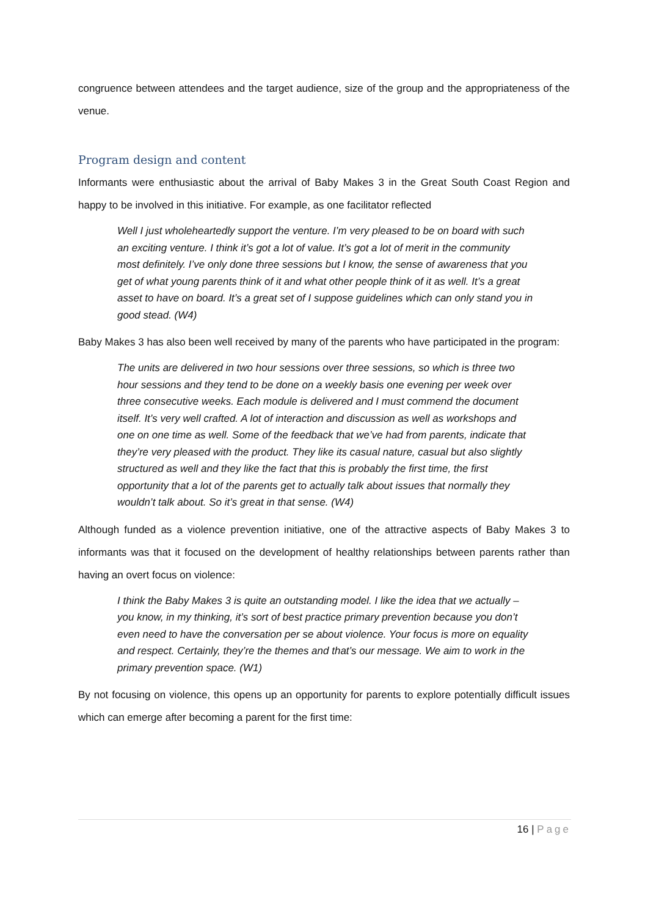congruence between attendees and the target audience, size of the group and the appropriateness of the venue.
Program design and content
Informants were enthusiastic about the arrival of Baby Makes 3 in the Great South Coast Region and happy to be involved in this initiative. For example, as one facilitator reflected
Well I just wholeheartedly support the venture. I’m very pleased to be on board with such an exciting venture. I think it’s got a lot of value. It’s got a lot of merit in the community most definitely. I’ve only done three sessions but I know, the sense of awareness that you get of what young parents think of it and what other people think of it as well. It’s a great asset to have on board. It’s a great set of I suppose guidelines which can only stand you in good stead. (W4)
Baby Makes 3 has also been well received by many of the parents who have participated in the program:
The units are delivered in two hour sessions over three sessions, so which is three two hour sessions and they tend to be done on a weekly basis one evening per week over three consecutive weeks. Each module is delivered and I must commend the document itself. It’s very well crafted. A lot of interaction and discussion as well as workshops and one on one time as well. Some of the feedback that we’ve had from parents, indicate that they’re very pleased with the product. They like its casual nature, casual but also slightly structured as well and they like the fact that this is probably the first time, the first opportunity that a lot of the parents get to actually talk about issues that normally they wouldn’t talk about. So it’s great in that sense. (W4)
Although funded as a violence prevention initiative, one of the attractive aspects of Baby Makes 3 to informants was that it focused on the development of healthy relationships between parents rather than having an overt focus on violence:
I think the Baby Makes 3 is quite an outstanding model. I like the idea that we actually – you know, in my thinking, it’s sort of best practice primary prevention because you don’t even need to have the conversation per se about violence. Your focus is more on equality and respect. Certainly, they’re the themes and that’s our message. We aim to work in the primary prevention space. (W1)
By not focusing on violence, this opens up an opportunity for parents to explore potentially difficult issues which can emerge after becoming a parent for the first time:
16 | Page